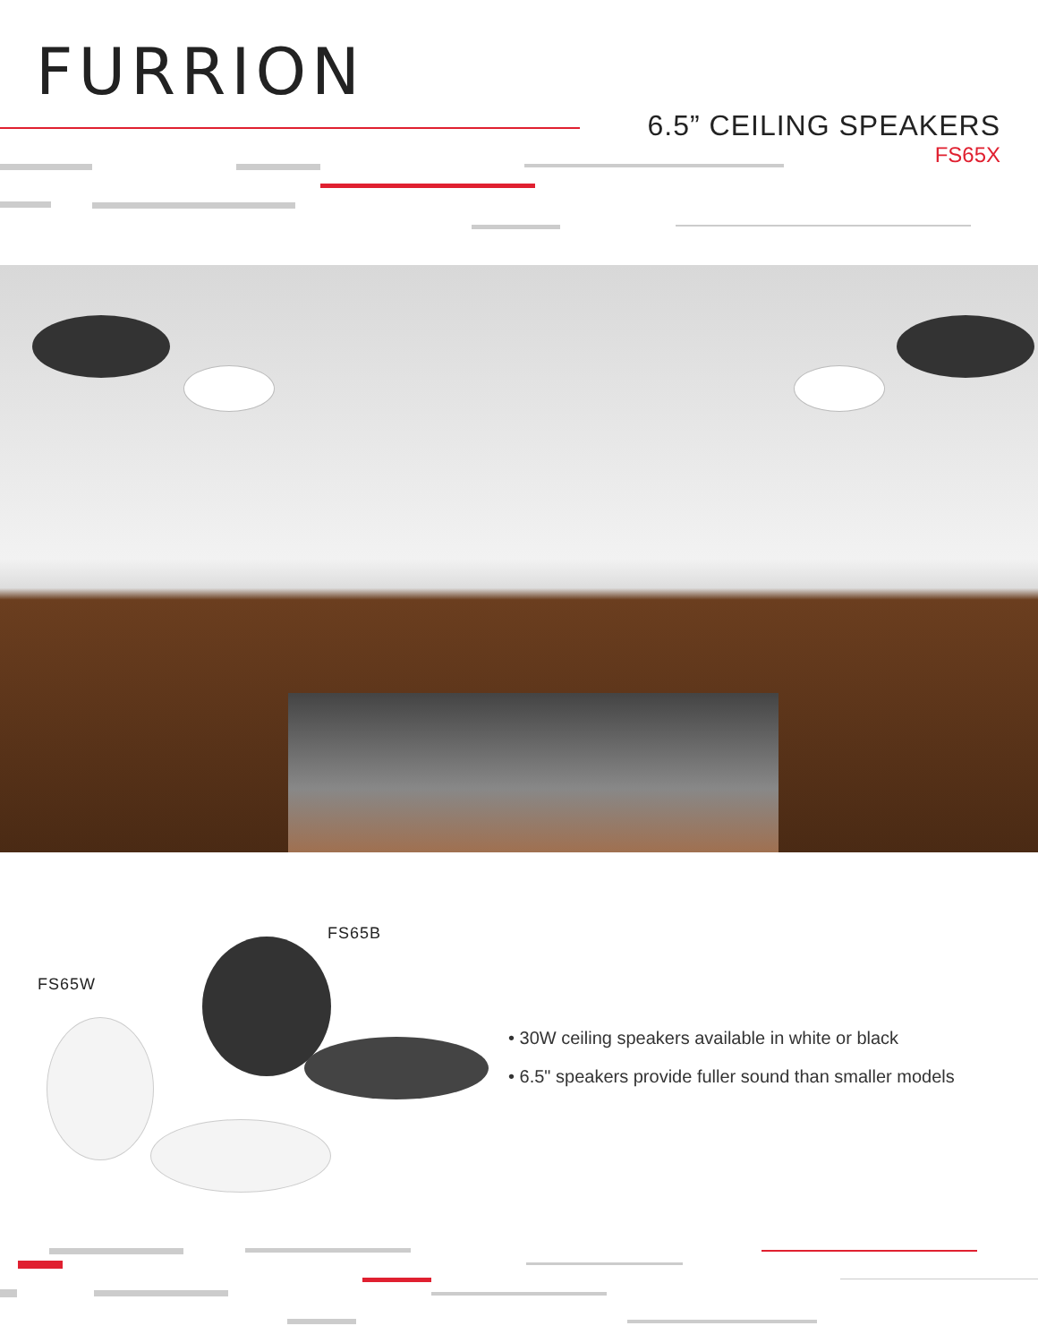FURRION
6.5” CEILING SPEAKERS
FS65X
FS65B
FS65W
• 30W ceiling speakers available in white or black
• 6.5" speakers provide fuller sound than smaller models